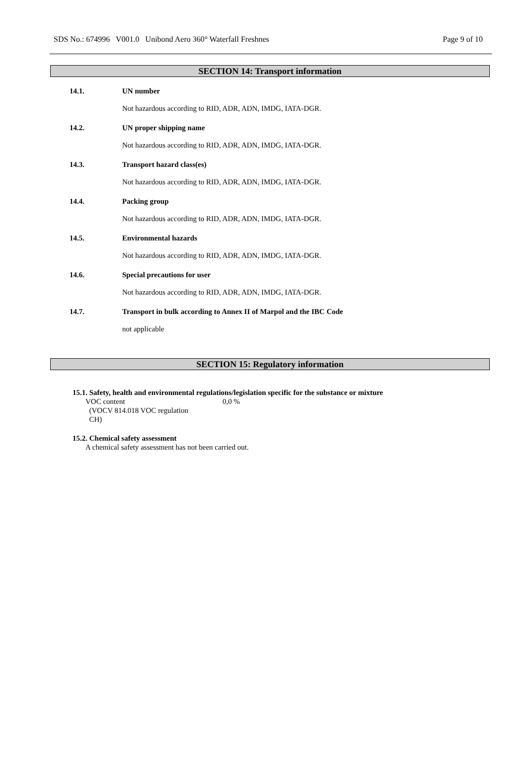SDS No.: 674996 V001.0 Unibond Aero 360° Waterfall Freshnes Page 9 of 10
SECTION 14: Transport information
14.1. UN number
Not hazardous according to RID, ADR, ADN, IMDG, IATA-DGR.
14.2. UN proper shipping name
Not hazardous according to RID, ADR, ADN, IMDG, IATA-DGR.
14.3. Transport hazard class(es)
Not hazardous according to RID, ADR, ADN, IMDG, IATA-DGR.
14.4. Packing group
Not hazardous according to RID, ADR, ADN, IMDG, IATA-DGR.
14.5. Environmental hazards
Not hazardous according to RID, ADR, ADN, IMDG, IATA-DGR.
14.6. Special precautions for user
Not hazardous according to RID, ADR, ADN, IMDG, IATA-DGR.
14.7. Transport in bulk according to Annex II of Marpol and the IBC Code
not applicable
SECTION 15: Regulatory information
15.1. Safety, health and environmental regulations/legislation specific for the substance or mixture
VOC content
(VOCV 814.018 VOC regulation
CH)
0,0 %
15.2. Chemical safety assessment
A chemical safety assessment has not been carried out.